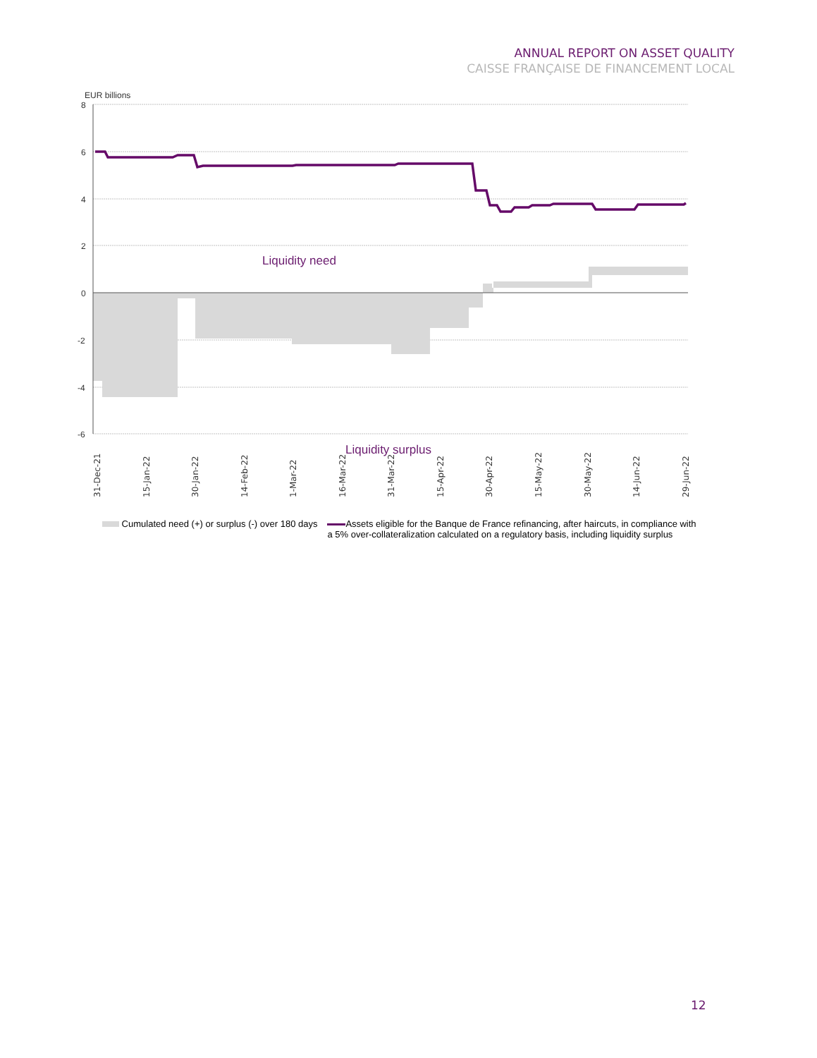ANNUAL REPORT ON ASSET QUALITY
CAISSE FRANÇAISE DE FINANCEMENT LOCAL
EUR billions
8
6
4
2
0
-2
-4
-6
Liquidity need
Liquidity surplus
31-Dec-21
15-Jan-22
30-Jan-22
14-Feb-22
1-Mar-22
16-Mar-22
31-Mar-22
15-Apr-22
30-Apr-22
15-May-22
30-May-22
14-Jun-22
29-Jun-22
Cumulated need (+) or surplus (-) over 180 days
Assets eligible for the Banque de France refinancing, after haircuts, in compliance with
a 5% over-collateralization calculated on a regulatory basis, including liquidity surplus
12